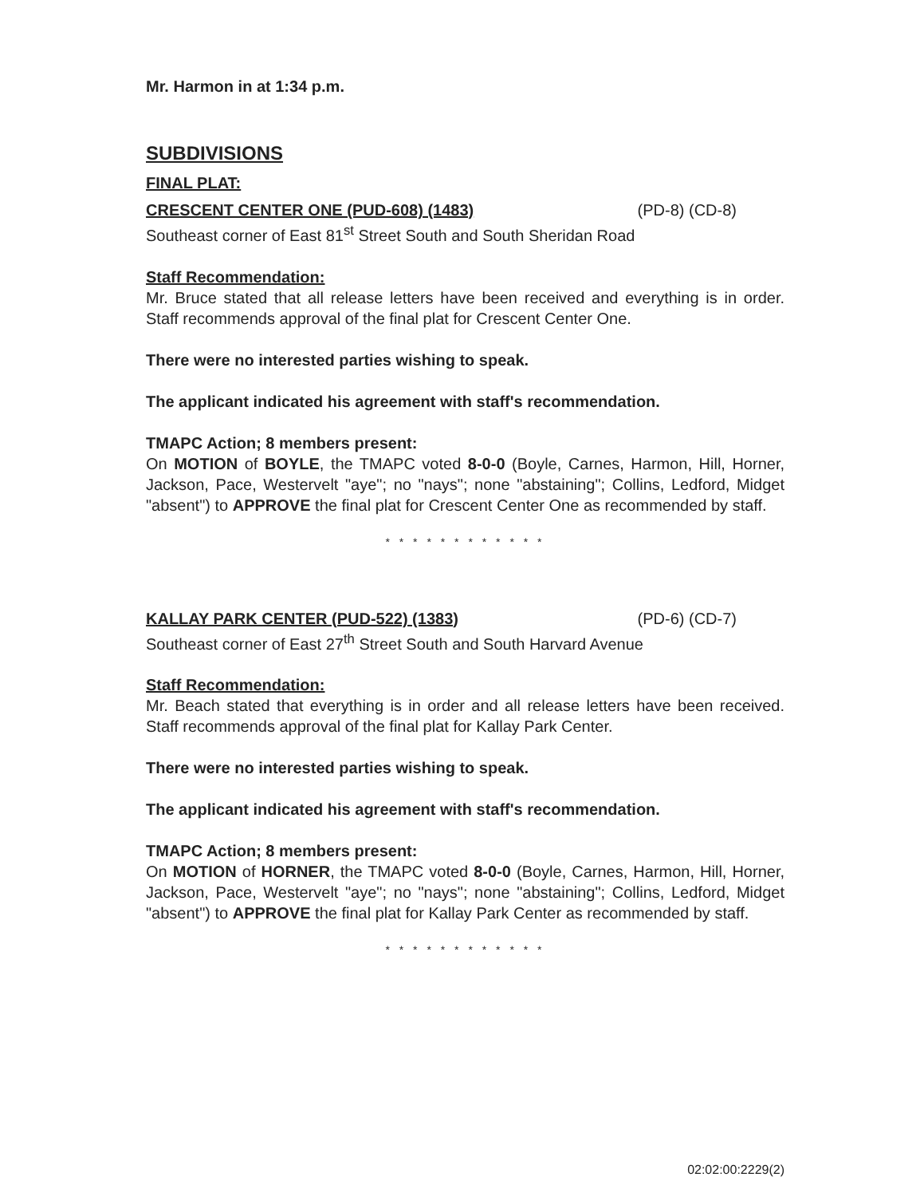Mr. Harmon in at 1:34 p.m.
SUBDIVISIONS
FINAL PLAT:
CRESCENT CENTER ONE (PUD-608) (1483) (PD-8) (CD-8)
Southeast corner of East 81<sup>st</sup> Street South and South Sheridan Road
Staff Recommendation:
Mr. Bruce stated that all release letters have been received and everything is in order. Staff recommends approval of the final plat for Crescent Center One.
There were no interested parties wishing to speak.
The applicant indicated his agreement with staff's recommendation.
TMAPC Action; 8 members present:
On MOTION of BOYLE, the TMAPC voted 8-0-0 (Boyle, Carnes, Harmon, Hill, Horner, Jackson, Pace, Westervelt "aye"; no "nays"; none "abstaining"; Collins, Ledford, Midget "absent") to APPROVE the final plat for Crescent Center One as recommended by staff.
* * * * * * * * * * * *
KALLAY PARK CENTER (PUD-522) (1383) (PD-6) (CD-7)
Southeast corner of East 27<sup>th</sup> Street South and South Harvard Avenue
Staff Recommendation:
Mr. Beach stated that everything is in order and all release letters have been received. Staff recommends approval of the final plat for Kallay Park Center.
There were no interested parties wishing to speak.
The applicant indicated his agreement with staff's recommendation.
TMAPC Action; 8 members present:
On MOTION of HORNER, the TMAPC voted 8-0-0 (Boyle, Carnes, Harmon, Hill, Horner, Jackson, Pace, Westervelt "aye"; no "nays"; none "abstaining"; Collins, Ledford, Midget "absent") to APPROVE the final plat for Kallay Park Center as recommended by staff.
* * * * * * * * * * * *
02:02:00:2229(2)